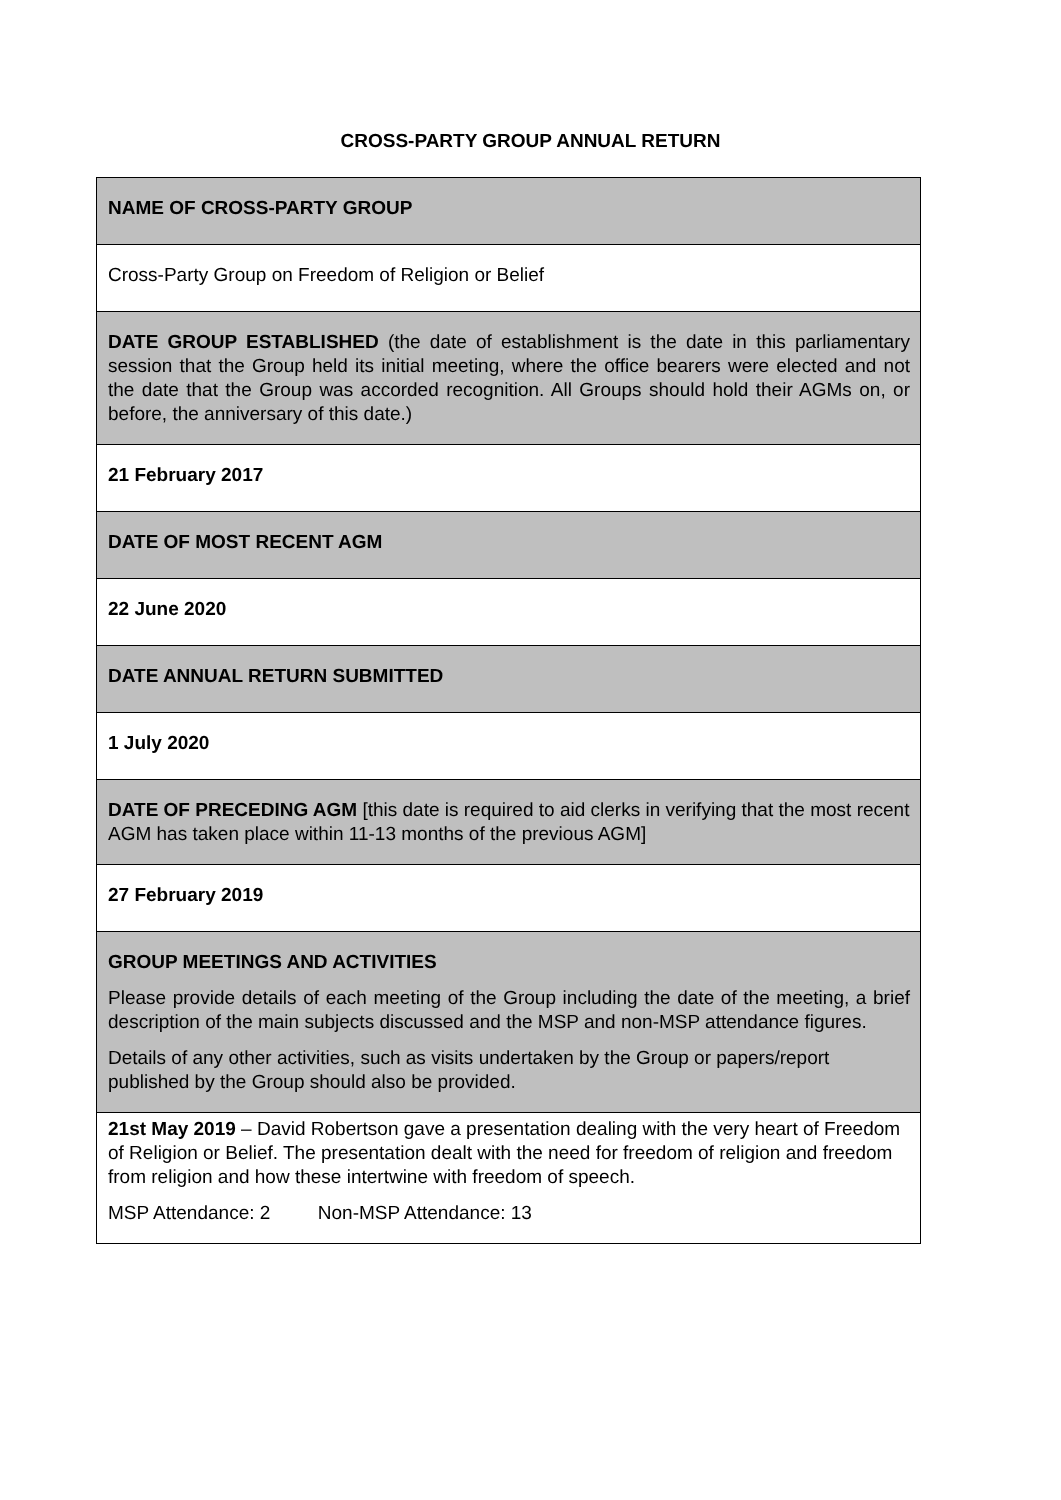CROSS-PARTY GROUP ANNUAL RETURN
| NAME OF CROSS-PARTY GROUP |
| Cross-Party Group on Freedom of Religion or Belief |
| DATE GROUP ESTABLISHED (the date of establishment is the date in this parliamentary session that the Group held its initial meeting, where the office bearers were elected and not the date that the Group was accorded recognition. All Groups should hold their AGMs on, or before, the anniversary of this date.) |
| 21 February 2017 |
| DATE OF MOST RECENT AGM |
| 22 June 2020 |
| DATE ANNUAL RETURN SUBMITTED |
| 1 July 2020 |
| DATE OF PRECEDING AGM [this date is required to aid clerks in verifying that the most recent AGM has taken place within 11-13 months of the previous AGM] |
| 27 February 2019 |
| GROUP MEETINGS AND ACTIVITIES Please provide details of each meeting of the Group including the date of the meeting, a brief description of the main subjects discussed and the MSP and non-MSP attendance figures. Details of any other activities, such as visits undertaken by the Group or papers/report published by the Group should also be provided. |
| 21st May 2019 – David Robertson gave a presentation dealing with the very heart of Freedom of Religion or Belief. The presentation dealt with the need for freedom of religion and freedom from religion and how these intertwine with freedom of speech. MSP Attendance: 2 Non-MSP Attendance: 13 |